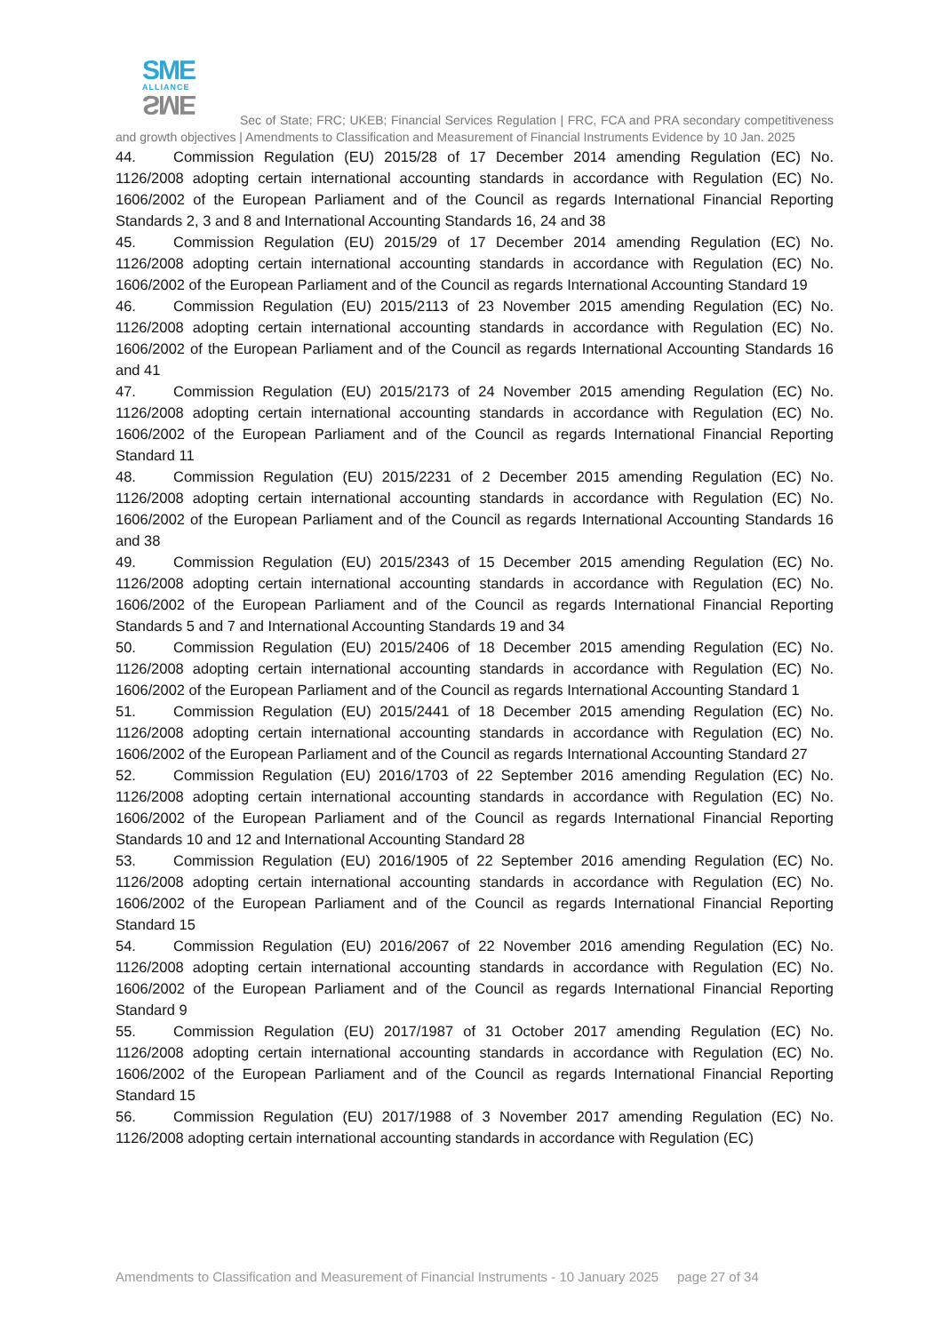SME
ALLIANCE
SME
Sec of State; FRC; UKEB; Financial Services Regulation | FRC, FCA and PRA secondary competitiveness and growth objectives | Amendments to Classification and Measurement of Financial Instruments Evidence by 10 Jan. 2025
44. Commission Regulation (EU) 2015/28 of 17 December 2014 amending Regulation (EC) No. 1126/2008 adopting certain international accounting standards in accordance with Regulation (EC) No. 1606/2002 of the European Parliament and of the Council as regards International Financial Reporting Standards 2, 3 and 8 and International Accounting Standards 16, 24 and 38
45. Commission Regulation (EU) 2015/29 of 17 December 2014 amending Regulation (EC) No. 1126/2008 adopting certain international accounting standards in accordance with Regulation (EC) No. 1606/2002 of the European Parliament and of the Council as regards International Accounting Standard 19
46. Commission Regulation (EU) 2015/2113 of 23 November 2015 amending Regulation (EC) No. 1126/2008 adopting certain international accounting standards in accordance with Regulation (EC) No. 1606/2002 of the European Parliament and of the Council as regards International Accounting Standards 16 and 41
47. Commission Regulation (EU) 2015/2173 of 24 November 2015 amending Regulation (EC) No. 1126/2008 adopting certain international accounting standards in accordance with Regulation (EC) No. 1606/2002 of the European Parliament and of the Council as regards International Financial Reporting Standard 11
48. Commission Regulation (EU) 2015/2231 of 2 December 2015 amending Regulation (EC) No. 1126/2008 adopting certain international accounting standards in accordance with Regulation (EC) No. 1606/2002 of the European Parliament and of the Council as regards International Accounting Standards 16 and 38
49. Commission Regulation (EU) 2015/2343 of 15 December 2015 amending Regulation (EC) No. 1126/2008 adopting certain international accounting standards in accordance with Regulation (EC) No. 1606/2002 of the European Parliament and of the Council as regards International Financial Reporting Standards 5 and 7 and International Accounting Standards 19 and 34
50. Commission Regulation (EU) 2015/2406 of 18 December 2015 amending Regulation (EC) No. 1126/2008 adopting certain international accounting standards in accordance with Regulation (EC) No. 1606/2002 of the European Parliament and of the Council as regards International Accounting Standard 1
51. Commission Regulation (EU) 2015/2441 of 18 December 2015 amending Regulation (EC) No. 1126/2008 adopting certain international accounting standards in accordance with Regulation (EC) No. 1606/2002 of the European Parliament and of the Council as regards International Accounting Standard 27
52. Commission Regulation (EU) 2016/1703 of 22 September 2016 amending Regulation (EC) No. 1126/2008 adopting certain international accounting standards in accordance with Regulation (EC) No. 1606/2002 of the European Parliament and of the Council as regards International Financial Reporting Standards 10 and 12 and International Accounting Standard 28
53. Commission Regulation (EU) 2016/1905 of 22 September 2016 amending Regulation (EC) No. 1126/2008 adopting certain international accounting standards in accordance with Regulation (EC) No. 1606/2002 of the European Parliament and of the Council as regards International Financial Reporting Standard 15
54. Commission Regulation (EU) 2016/2067 of 22 November 2016 amending Regulation (EC) No. 1126/2008 adopting certain international accounting standards in accordance with Regulation (EC) No. 1606/2002 of the European Parliament and of the Council as regards International Financial Reporting Standard 9
55. Commission Regulation (EU) 2017/1987 of 31 October 2017 amending Regulation (EC) No. 1126/2008 adopting certain international accounting standards in accordance with Regulation (EC) No. 1606/2002 of the European Parliament and of the Council as regards International Financial Reporting Standard 15
56. Commission Regulation (EU) 2017/1988 of 3 November 2017 amending Regulation (EC) No. 1126/2008 adopting certain international accounting standards in accordance with Regulation (EC)
Amendments to Classification and Measurement of Financial Instruments - 10 January 2025 page 27 of 34